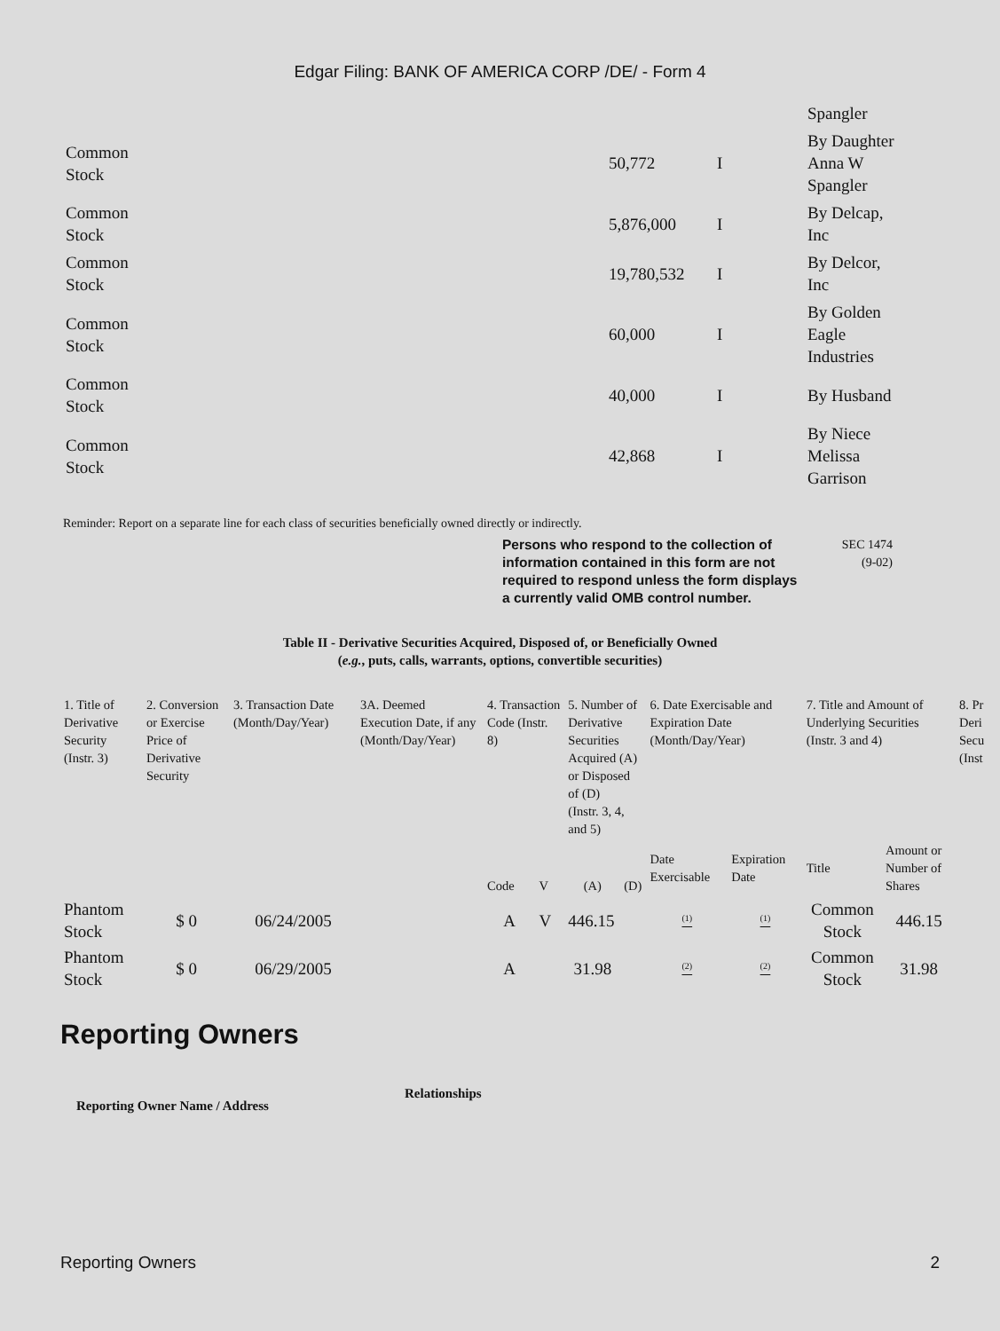Edgar Filing: BANK OF AMERICA CORP /DE/ - Form 4
| | | | Spangler |
| Common Stock | 50,772 | I | By Daughter Anna W Spangler |
| Common Stock | 5,876,000 | I | By Delcap, Inc |
| Common Stock | 19,780,532 | I | By Delcor, Inc |
| Common Stock | 60,000 | I | By Golden Eagle Industries |
| Common Stock | 40,000 | I | By Husband |
| Common Stock | 42,868 | I | By Niece Melissa Garrison |
Reminder: Report on a separate line for each class of securities beneficially owned directly or indirectly.
Persons who respond to the collection of information contained in this form are not required to respond unless the form displays a currently valid OMB control number.
SEC 1474
(9-02)
Table II - Derivative Securities Acquired, Disposed of, or Beneficially Owned
(e.g., puts, calls, warrants, options, convertible securities)
| 1. Title of Derivative Security (Instr. 3) | 2. Conversion or Exercise Price of Derivative Security | 3. Transaction Date (Month/Day/Year) | 3A. Deemed Execution Date, if any (Month/Day/Year) | 4. Transaction Code (Instr. 8) | | 5. Number of Derivative Securities Acquired (A) or Disposed of (D) (Instr. 3, 4, and 5) | | 6. Date Exercisable and Expiration Date (Month/Day/Year) | | 7. Title and Amount of Underlying Securities (Instr. 3 and 4) | | 8. Pr Deri Secu (Inst |
| | | | | Code | V | (A) | (D) | Date Exercisable | Expiration Date | Title | Amount or Number of Shares | |
| Phantom Stock | $ 0 | 06/24/2005 | | A | V | 446.15 | | <sup>(1)</sup> | <sup>(1)</sup> | Common Stock | 446.15 | |
| Phantom Stock | $ 0 | 06/29/2005 | | A | | 31.98 | | <sup>(2)</sup> | <sup>(2)</sup> | Common Stock | 31.98 | |
Reporting Owners
Reporting Owner Name / Address
Relationships
Reporting Owners 2